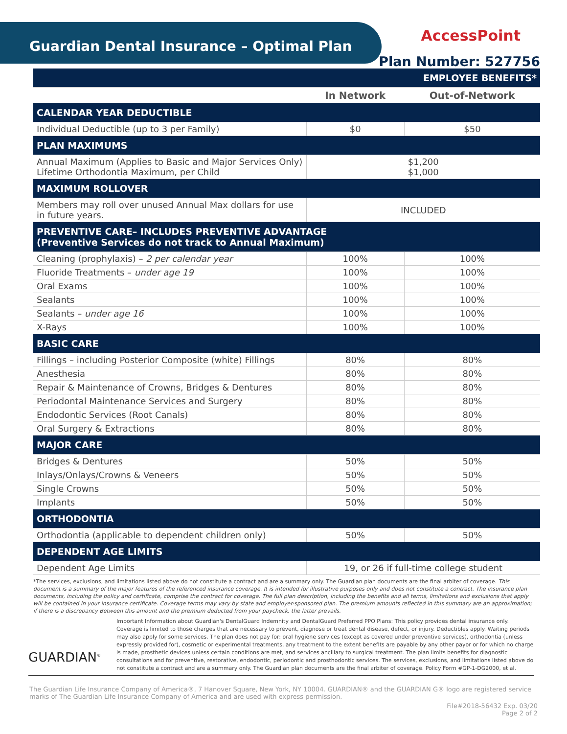Guardian Dental Insurance – Optimal Plan
AccessPoint
Plan Number: 527756
| EMPLOYEE BENEFITS* | | |
| | In Network | Out-of-Network |
| CALENDAR YEAR DEDUCTIBLE | | |
| Individual Deductible (up to 3 per Family) | $0 | $50 |
| PLAN MAXIMUMS | | |
| Annual Maximum (Applies to Basic and Major Services Only) Lifetime Orthodontia Maximum, per Child | $1,200 $1,000 | |
| MAXIMUM ROLLOVER | | |
| Members may roll over unused Annual Max dollars for use in future years. | INCLUDED | |
| PREVENTIVE CARE– INCLUDES PREVENTIVE ADVANTAGE (Preventive Services do not track to Annual Maximum) | | |
| Cleaning (prophylaxis) – 2 per calendar year | 100% | 100% |
| Fluoride Treatments – under age 19 | 100% | 100% |
| Oral Exams | 100% | 100% |
| Sealants | 100% | 100% |
| Sealants – under age 16 | 100% | 100% |
| X-Rays | 100% | 100% |
| BASIC CARE | | |
| Fillings – including Posterior Composite (white) Fillings | 80% | 80% |
| Anesthesia | 80% | 80% |
| Repair & Maintenance of Crowns, Bridges & Dentures | 80% | 80% |
| Periodontal Maintenance Services and Surgery | 80% | 80% |
| Endodontic Services (Root Canals) | 80% | 80% |
| Oral Surgery & Extractions | 80% | 80% |
| MAJOR CARE | | |
| Bridges & Dentures | 50% | 50% |
| Inlays/Onlays/Crowns & Veneers | 50% | 50% |
| Single Crowns | 50% | 50% |
| Implants | 50% | 50% |
| ORTHODONTIA | | |
| Orthodontia (applicable to dependent children only) | 50% | 50% |
| DEPENDENT AGE LIMITS | | |
| Dependent Age Limits | 19, or 26 if full-time college student | |
*The services, exclusions, and limitations listed above do not constitute a contract and are a summary only. The Guardian plan documents are the final arbiter of coverage. This document is a summary of the major features of the referenced insurance coverage. It is intended for illustrative purposes only and does not constitute a contract. The insurance plan documents, including the policy and certificate, comprise the contract for coverage. The full plan description, including the benefits and all terms, limitations and exclusions that apply will be contained in your insurance certificate. Coverage terms may vary by state and employer-sponsored plan. The premium amounts reflected in this summary are an approximation; if there is a discrepancy Between this amount and the premium deducted from your paycheck, the latter prevails.
GUARDIAN<sup>®</sup>
Important Information about Guardian's DentalGuard Indemnity and DentalGuard Preferred PPO Plans: This policy provides dental insurance only. Coverage is limited to those charges that are necessary to prevent, diagnose or treat dental disease, defect, or injury. Deductibles apply. Waiting periods may also apply for some services. The plan does not pay for: oral hygiene services (except as covered under preventive services), orthodontia (unless expressly provided for), cosmetic or experimental treatments, any treatment to the extent benefits are payable by any other payor or for which no charge is made, prosthetic devices unless certain conditions are met, and services ancillary to surgical treatment. The plan limits benefits for diagnostic consultations and for preventive, restorative, endodontic, periodontic and prosthodontic services. The services, exclusions, and limitations listed above do not constitute a contract and are a summary only. The Guardian plan documents are the final arbiter of coverage. Policy Form #GP-1-DG2000, et al.
The Guardian Life Insurance Company of America®, 7 Hanover Square, New York, NY 10004. GUARDIAN® and the GUARDIAN G® logo are registered service marks of The Guardian Life Insurance Company of America and are used with express permission.
File#2018-56432 Exp. 03/20
Page 2 of 2